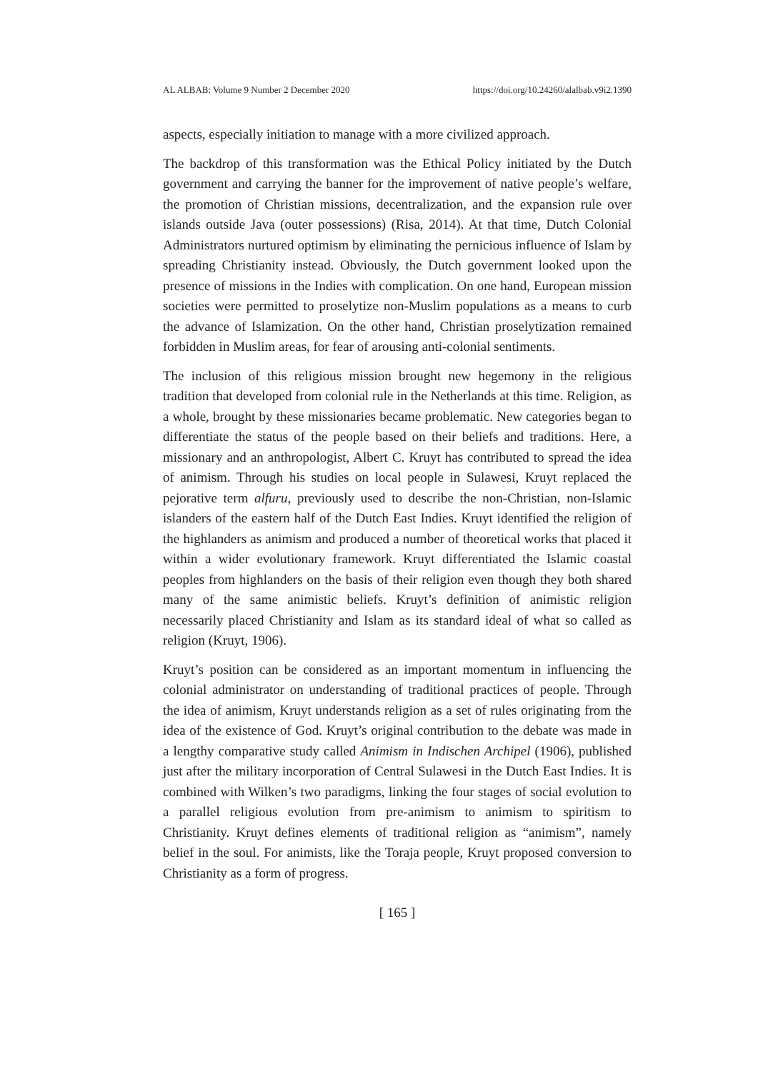AL ALBAB: Volume 9 Number 2 December 2020 https://doi.org/10.24260/alalbab.v9i2.1390
aspects, especially initiation to manage with a more civilized approach.
The backdrop of this transformation was the Ethical Policy initiated by the Dutch government and carrying the banner for the improvement of native people’s welfare, the promotion of Christian missions, decentralization, and the expansion rule over islands outside Java (outer possessions) (Risa, 2014). At that time, Dutch Colonial Administrators nurtured optimism by eliminating the pernicious influence of Islam by spreading Christianity instead. Obviously, the Dutch government looked upon the presence of missions in the Indies with complication. On one hand, European mission societies were permitted to proselytize non-Muslim populations as a means to curb the advance of Islamization. On the other hand, Christian proselytization remained forbidden in Muslim areas, for fear of arousing anti-colonial sentiments.
The inclusion of this religious mission brought new hegemony in the religious tradition that developed from colonial rule in the Netherlands at this time. Religion, as a whole, brought by these missionaries became problematic. New categories began to differentiate the status of the people based on their beliefs and traditions. Here, a missionary and an anthropologist, Albert C. Kruyt has contributed to spread the idea of animism. Through his studies on local people in Sulawesi, Kruyt replaced the pejorative term alfuru, previously used to describe the non-Christian, non-Islamic islanders of the eastern half of the Dutch East Indies. Kruyt identified the religion of the highlanders as animism and produced a number of theoretical works that placed it within a wider evolutionary framework. Kruyt differentiated the Islamic coastal peoples from highlanders on the basis of their religion even though they both shared many of the same animistic beliefs. Kruyt’s definition of animistic religion necessarily placed Christianity and Islam as its standard ideal of what so called as religion (Kruyt, 1906).
Kruyt’s position can be considered as an important momentum in influencing the colonial administrator on understanding of traditional practices of people. Through the idea of animism, Kruyt understands religion as a set of rules originating from the idea of the existence of God. Kruyt’s original contribution to the debate was made in a lengthy comparative study called Animism in Indischen Archipel (1906), published just after the military incorporation of Central Sulawesi in the Dutch East Indies. It is combined with Wilken’s two paradigms, linking the four stages of social evolution to a parallel religious evolution from pre-animism to animism to spiritism to Christianity. Kruyt defines elements of traditional religion as “animism”, namely belief in the soul. For animists, like the Toraja people, Kruyt proposed conversion to Christianity as a form of progress.
[ 165 ]